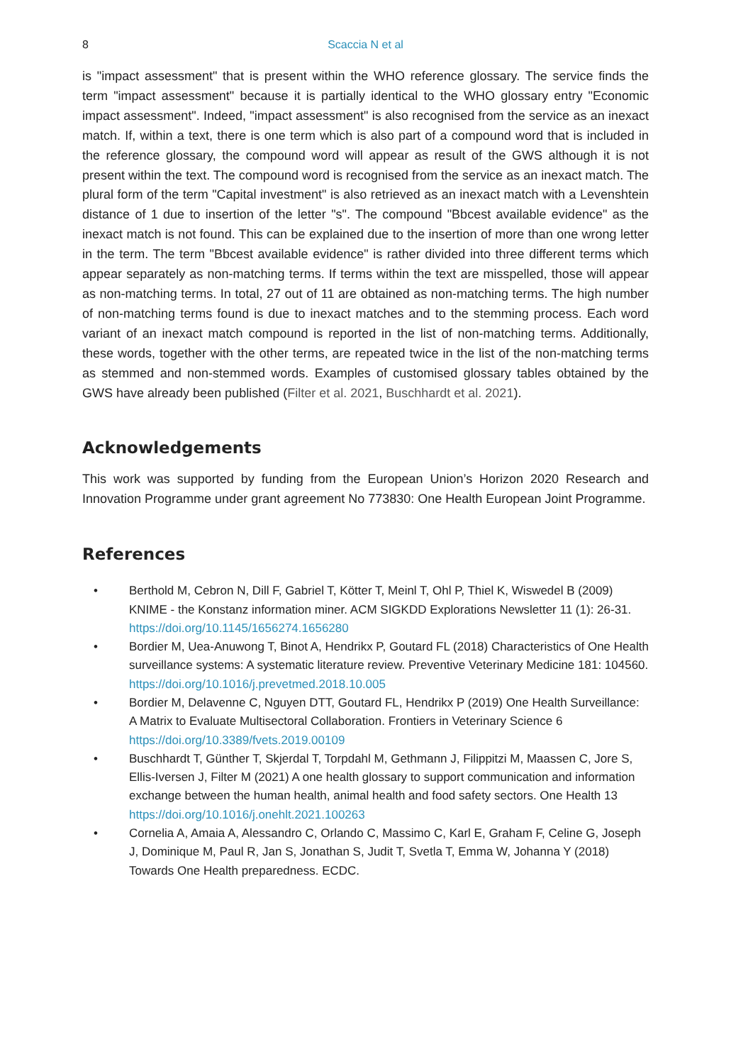8
Scaccia N et al
is "impact assessment" that is present within the WHO reference glossary. The service finds the term "impact assessment" because it is partially identical to the WHO glossary entry "Economic impact assessment". Indeed, "impact assessment" is also recognised from the service as an inexact match. If, within a text, there is one term which is also part of a compound word that is included in the reference glossary, the compound word will appear as result of the GWS although it is not present within the text. The compound word is recognised from the service as an inexact match. The plural form of the term "Capital investment" is also retrieved as an inexact match with a Levenshtein distance of 1 due to insertion of the letter "s". The compound "Bbcest available evidence" as the inexact match is not found. This can be explained due to the insertion of more than one wrong letter in the term. The term "Bbcest available evidence" is rather divided into three different terms which appear separately as non-matching terms. If terms within the text are misspelled, those will appear as non-matching terms. In total, 27 out of 11 are obtained as non-matching terms. The high number of non-matching terms found is due to inexact matches and to the stemming process. Each word variant of an inexact match compound is reported in the list of non-matching terms. Additionally, these words, together with the other terms, are repeated twice in the list of the non-matching terms as stemmed and non-stemmed words. Examples of customised glossary tables obtained by the GWS have already been published (Filter et al. 2021, Buschhardt et al. 2021).
Acknowledgements
This work was supported by funding from the European Union’s Horizon 2020 Research and Innovation Programme under grant agreement No 773830: One Health European Joint Programme.
References
• Berthold M, Cebron N, Dill F, Gabriel T, Kötter T, Meinl T, Ohl P, Thiel K, Wiswedel B (2009) KNIME - the Konstanz information miner. ACM SIGKDD Explorations Newsletter 11 (1): 26-31. https://doi.org/10.1145/1656274.1656280
• Bordier M, Uea-Anuwong T, Binot A, Hendrikx P, Goutard FL (2018) Characteristics of One Health surveillance systems: A systematic literature review. Preventive Veterinary Medicine 181: 104560. https://doi.org/10.1016/j.prevetmed.2018.10.005
• Bordier M, Delavenne C, Nguyen DTT, Goutard FL, Hendrikx P (2019) One Health Surveillance: A Matrix to Evaluate Multisectoral Collaboration. Frontiers in Veterinary Science 6 https://doi.org/10.3389/fvets.2019.00109
• Buschhardt T, Günther T, Skjerdal T, Torpdahl M, Gethmann J, Filippitzi M, Maassen C, Jore S, Ellis-Iversen J, Filter M (2021) A one health glossary to support communication and information exchange between the human health, animal health and food safety sectors. One Health 13 https://doi.org/10.1016/j.onehlt.2021.100263
• Cornelia A, Amaia A, Alessandro C, Orlando C, Massimo C, Karl E, Graham F, Celine G, Joseph J, Dominique M, Paul R, Jan S, Jonathan S, Judit T, Svetla T, Emma W, Johanna Y (2018) Towards One Health preparedness. ECDC.